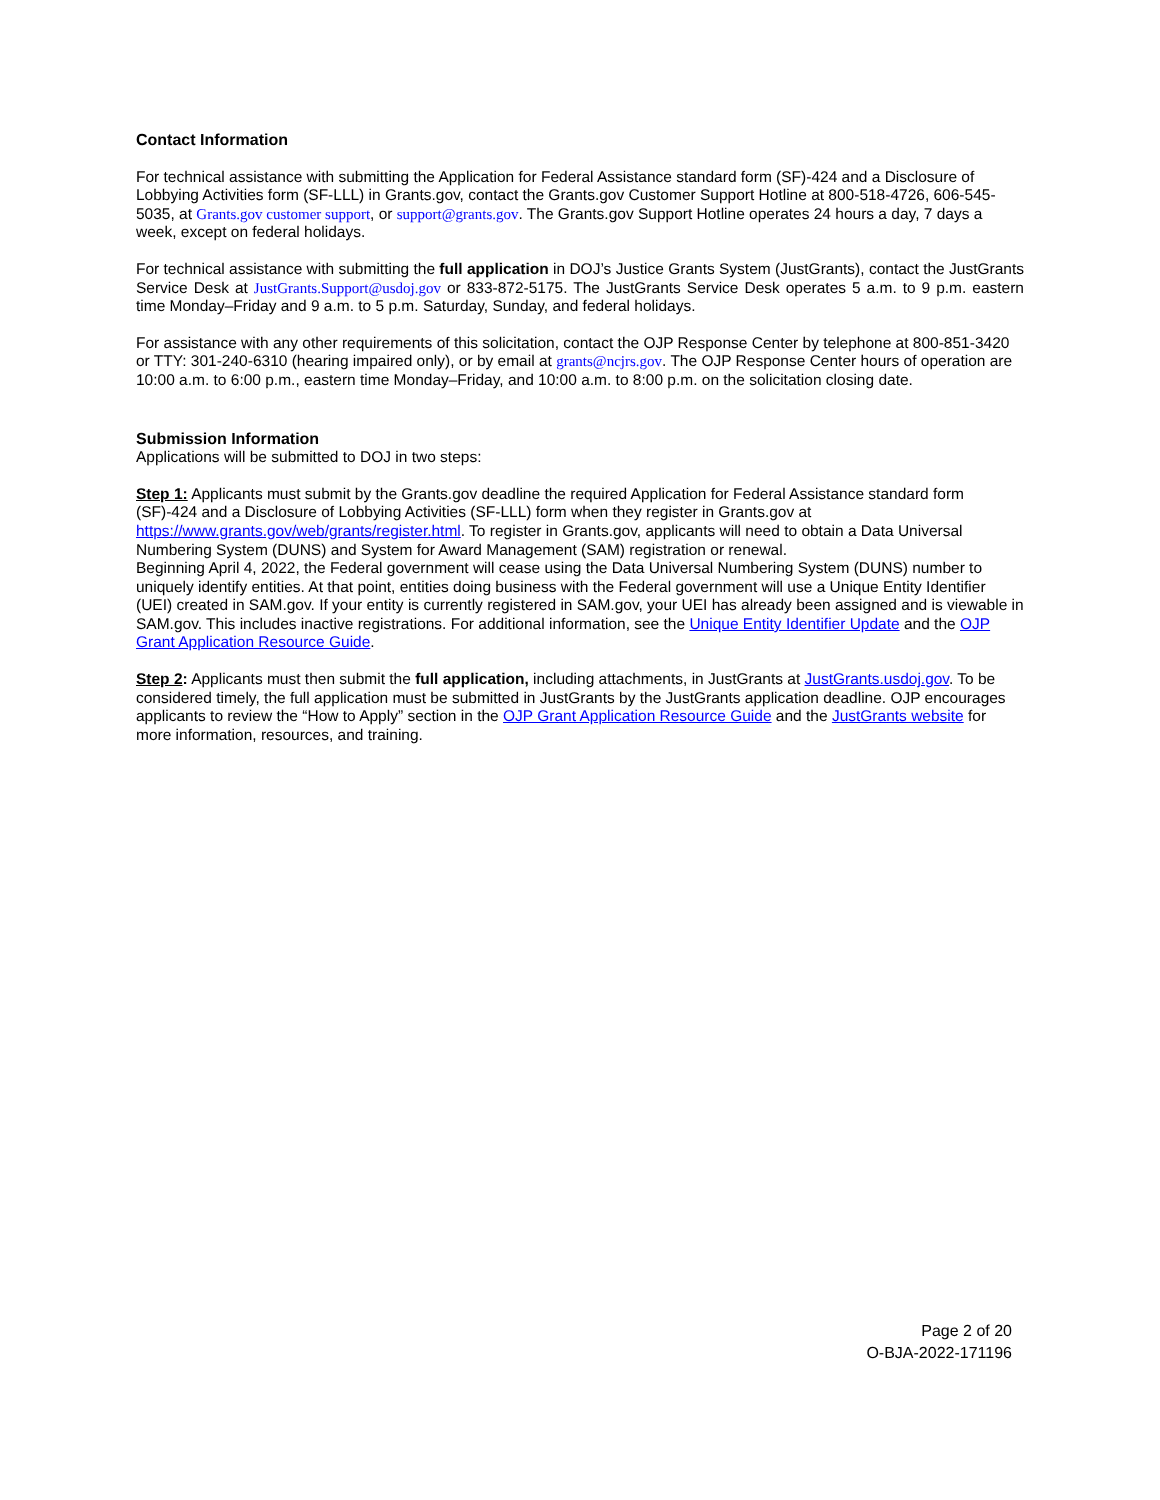Contact Information
For technical assistance with submitting the Application for Federal Assistance standard form (SF)-424 and a Disclosure of Lobbying Activities form (SF-LLL) in Grants.gov, contact the Grants.gov Customer Support Hotline at 800-518-4726, 606-545-5035, at Grants.gov customer support, or support@grants.gov. The Grants.gov Support Hotline operates 24 hours a day, 7 days a week, except on federal holidays.
For technical assistance with submitting the full application in DOJ’s Justice Grants System (JustGrants), contact the JustGrants Service Desk at JustGrants.Support@usdoj.gov or 833-872-5175. The JustGrants Service Desk operates 5 a.m. to 9 p.m. eastern time Monday–Friday and 9 a.m. to 5 p.m. Saturday, Sunday, and federal holidays.
For assistance with any other requirements of this solicitation, contact the OJP Response Center by telephone at 800-851-3420 or TTY: 301-240-6310 (hearing impaired only), or by email at grants@ncjrs.gov. The OJP Response Center hours of operation are 10:00 a.m. to 6:00 p.m., eastern time Monday–Friday, and 10:00 a.m. to 8:00 p.m. on the solicitation closing date.
Submission Information
Applications will be submitted to DOJ in two steps:
Step 1: Applicants must submit by the Grants.gov deadline the required Application for Federal Assistance standard form (SF)-424 and a Disclosure of Lobbying Activities (SF-LLL) form when they register in Grants.gov at https://www.grants.gov/web/grants/register.html. To register in Grants.gov, applicants will need to obtain a Data Universal Numbering System (DUNS) and System for Award Management (SAM) registration or renewal.
Beginning April 4, 2022, the Federal government will cease using the Data Universal Numbering System (DUNS) number to uniquely identify entities. At that point, entities doing business with the Federal government will use a Unique Entity Identifier (UEI) created in SAM.gov. If your entity is currently registered in SAM.gov, your UEI has already been assigned and is viewable in SAM.gov. This includes inactive registrations. For additional information, see the Unique Entity Identifier Update and the OJP Grant Application Resource Guide.
Step 2: Applicants must then submit the full application, including attachments, in JustGrants at JustGrants.usdoj.gov. To be considered timely, the full application must be submitted in JustGrants by the JustGrants application deadline. OJP encourages applicants to review the “How to Apply” section in the OJP Grant Application Resource Guide and the JustGrants website for more information, resources, and training.
Page 2 of 20
O-BJA-2022-171196